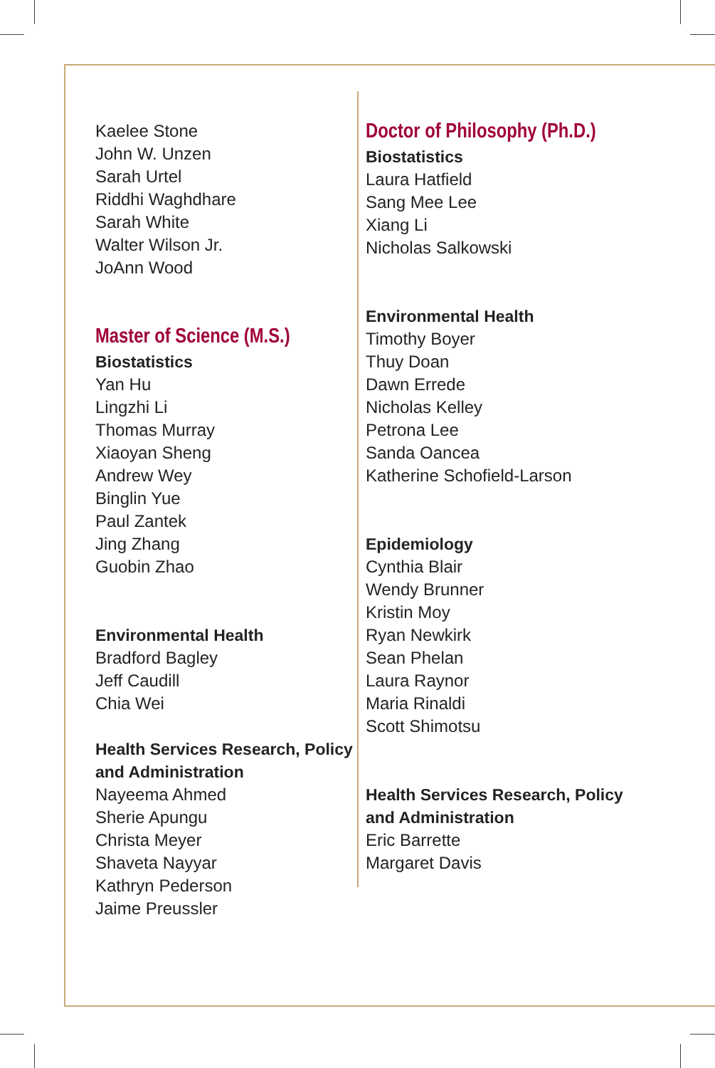Kaelee Stone
John W. Unzen
Sarah Urtel
Riddhi Waghdhare
Sarah White
Walter Wilson Jr.
JoAnn Wood
Master of Science (M.S.)
Biostatistics
Yan Hu
Lingzhi Li
Thomas Murray
Xiaoyan Sheng
Andrew Wey
Binglin Yue
Paul Zantek
Jing Zhang
Guobin Zhao
Environmental Health
Bradford Bagley
Jeff Caudill
Chia Wei
Health Services Research, Policy and Administration
Nayeema Ahmed
Sherie Apungu
Christa Meyer
Shaveta Nayyar
Kathryn Pederson
Jaime Preussler
Doctor of Philosophy (Ph.D.)
Biostatistics
Laura Hatfield
Sang Mee Lee
Xiang Li
Nicholas Salkowski
Environmental Health
Timothy Boyer
Thuy Doan
Dawn Errede
Nicholas Kelley
Petrona Lee
Sanda Oancea
Katherine Schofield-Larson
Epidemiology
Cynthia Blair
Wendy Brunner
Kristin Moy
Ryan Newkirk
Sean Phelan
Laura Raynor
Maria Rinaldi
Scott Shimotsu
Health Services Research, Policy and Administration
Eric Barrette
Margaret Davis